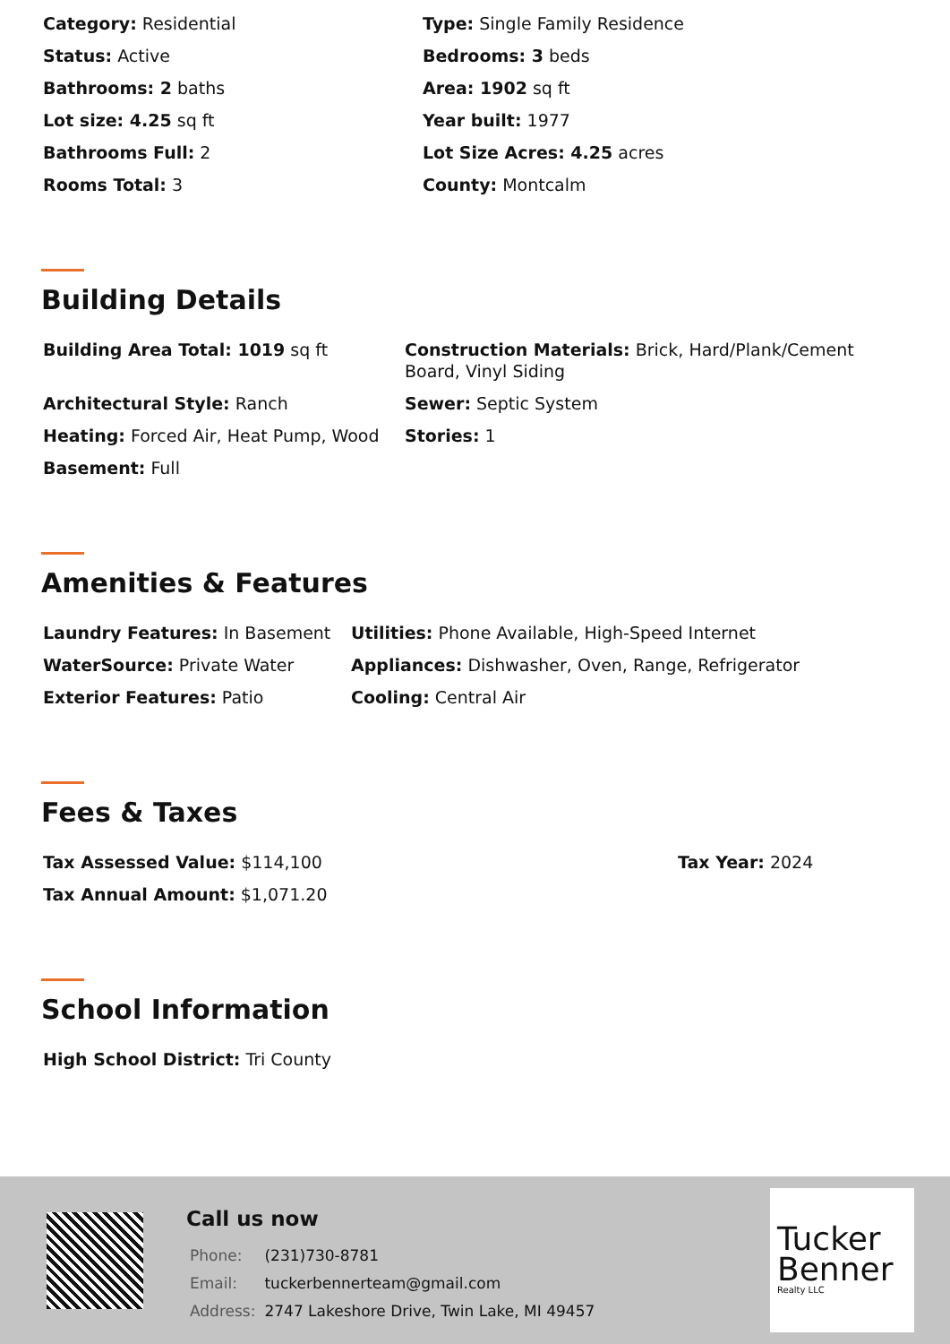| Category: Residential | Type: Single Family Residence |
| Status: Active | Bedrooms: 3 beds |
| Bathrooms: 2 baths | Area: 1902 sq ft |
| Lot size: 4.25 sq ft | Year built: 1977 |
| Bathrooms Full: 2 | Lot Size Acres: 4.25 acres |
| Rooms Total: 3 | County: Montcalm |
Building Details
| Building Area Total: 1019 sq ft | Construction Materials: Brick, Hard/Plank/Cement Board, Vinyl Siding |
| Architectural Style: Ranch | Sewer: Septic System |
| Heating: Forced Air, Heat Pump, Wood | Stories: 1 |
| Basement: Full | |
Amenities & Features
| Laundry Features: In Basement | Utilities: Phone Available, High-Speed Internet |
| WaterSource: Private Water | Appliances: Dishwasher, Oven, Range, Refrigerator |
| Exterior Features: Patio | Cooling: Central Air |
Fees & Taxes
| Tax Assessed Value: $114,100 | Tax Year: 2024 |
| Tax Annual Amount: $1,071.20 | |
School Information
| High School District: Tri County |
Call us now
| Phone: | (231)730-8781 |
| Email: | tuckerbennerteam@gmail.com |
| Address: | 2747 Lakeshore Drive, Twin Lake, MI 49457 |
Tucker
Benner
Realty LLC